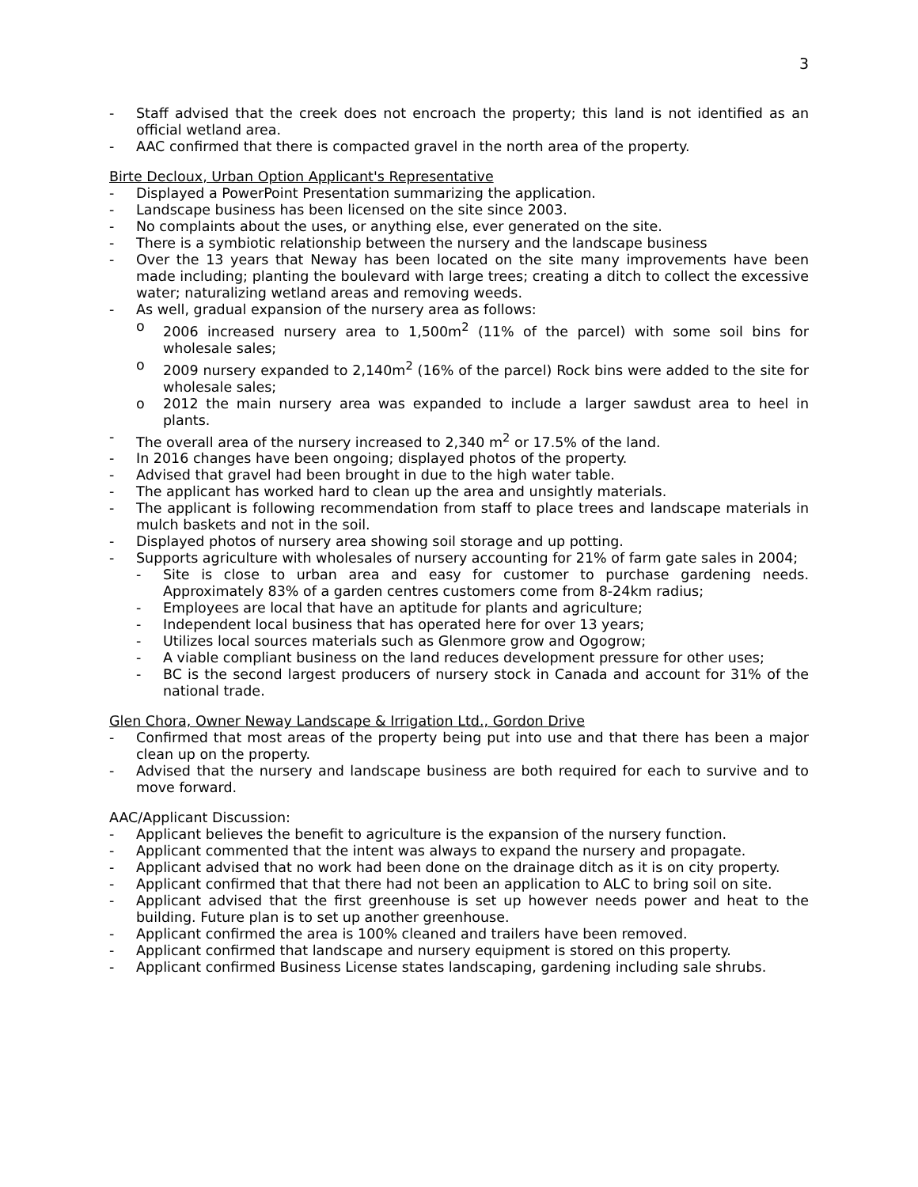3
- Staff advised that the creek does not encroach the property; this land is not identified as an official wetland area.
- AAC confirmed that there is compacted gravel in the north area of the property.
Birte Decloux, Urban Option Applicant's Representative
- Displayed a PowerPoint Presentation summarizing the application.
- Landscape business has been licensed on the site since 2003.
- No complaints about the uses, or anything else, ever generated on the site.
- There is a symbiotic relationship between the nursery and the landscape business
- Over the 13 years that Neway has been located on the site many improvements have been made including; planting the boulevard with large trees; creating a ditch to collect the excessive water; naturalizing wetland areas and removing weeds.
- As well, gradual expansion of the nursery area as follows:
o 2006 increased nursery area to 1,500m<sup>2</sup> (11% of the parcel) with some soil bins for wholesale sales;
o 2009 nursery expanded to 2,140m<sup>2</sup> (16% of the parcel) Rock bins were added to the site for wholesale sales;
o 2012 the main nursery area was expanded to include a larger sawdust area to heel in plants.
- The overall area of the nursery increased to 2,340 m<sup>2</sup> or 17.5% of the land.
- In 2016 changes have been ongoing; displayed photos of the property.
- Advised that gravel had been brought in due to the high water table.
- The applicant has worked hard to clean up the area and unsightly materials.
- The applicant is following recommendation from staff to place trees and landscape materials in mulch baskets and not in the soil.
- Displayed photos of nursery area showing soil storage and up potting.
- Supports agriculture with wholesales of nursery accounting for 21% of farm gate sales in 2004;
- Site is close to urban area and easy for customer to purchase gardening needs. Approximately 83% of a garden centres customers come from 8-24km radius;
- Employees are local that have an aptitude for plants and agriculture;
- Independent local business that has operated here for over 13 years;
- Utilizes local sources materials such as Glenmore grow and Ogogrow;
- A viable compliant business on the land reduces development pressure for other uses;
- BC is the second largest producers of nursery stock in Canada and account for 31% of the national trade.
Glen Chora, Owner Neway Landscape & Irrigation Ltd., Gordon Drive
- Confirmed that most areas of the property being put into use and that there has been a major clean up on the property.
- Advised that the nursery and landscape business are both required for each to survive and to move forward.
AAC/Applicant Discussion:
- Applicant believes the benefit to agriculture is the expansion of the nursery function.
- Applicant commented that the intent was always to expand the nursery and propagate.
- Applicant advised that no work had been done on the drainage ditch as it is on city property.
- Applicant confirmed that that there had not been an application to ALC to bring soil on site.
- Applicant advised that the first greenhouse is set up however needs power and heat to the building. Future plan is to set up another greenhouse.
- Applicant confirmed the area is 100% cleaned and trailers have been removed.
- Applicant confirmed that landscape and nursery equipment is stored on this property.
- Applicant confirmed Business License states landscaping, gardening including sale shrubs.